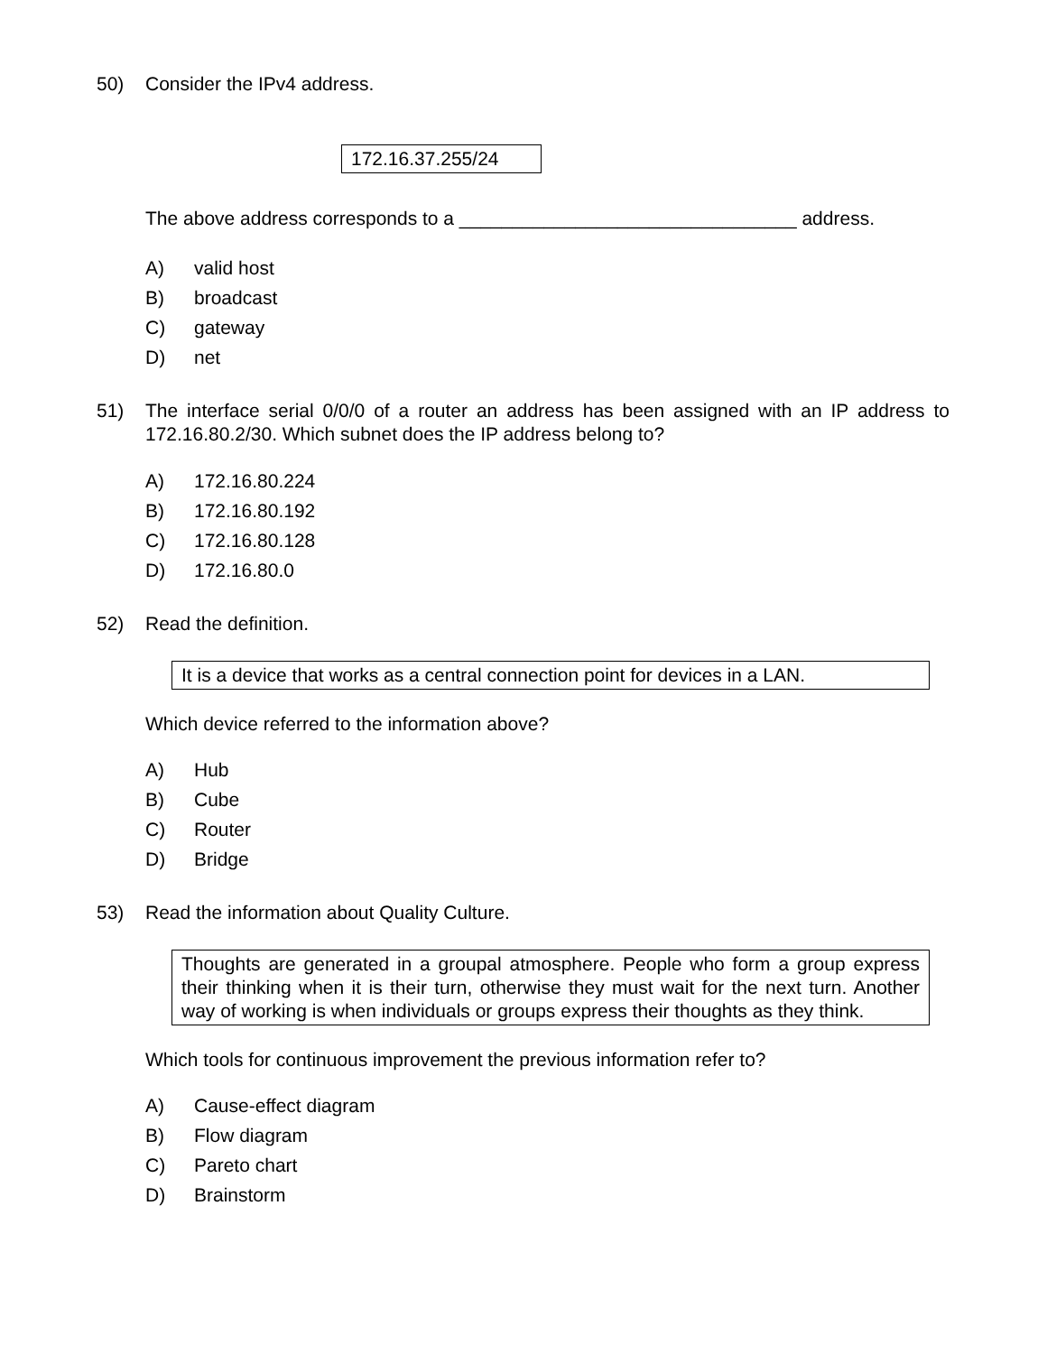50) Consider the IPv4 address.
172.16.37.255/24
The above address corresponds to a ________________________________ address.
A) valid host
B) broadcast
C) gateway
D) net
51) The interface serial 0/0/0 of a router an address has been assigned with an IP address to 172.16.80.2/30. Which subnet does the IP address belong to?
A) 172.16.80.224
B) 172.16.80.192
C) 172.16.80.128
D) 172.16.80.0
52) Read the definition.
It is a device that works as a central connection point for devices in a LAN.
Which device referred to the information above?
A) Hub
B) Cube
C) Router
D) Bridge
53) Read the information about Quality Culture.
Thoughts are generated in a groupal atmosphere. People who form a group express their thinking when it is their turn, otherwise they must wait for the next turn. Another way of working is when individuals or groups express their thoughts as they think.
Which tools for continuous improvement the previous information refer to?
A) Cause-effect diagram
B) Flow diagram
C) Pareto chart
D) Brainstorm